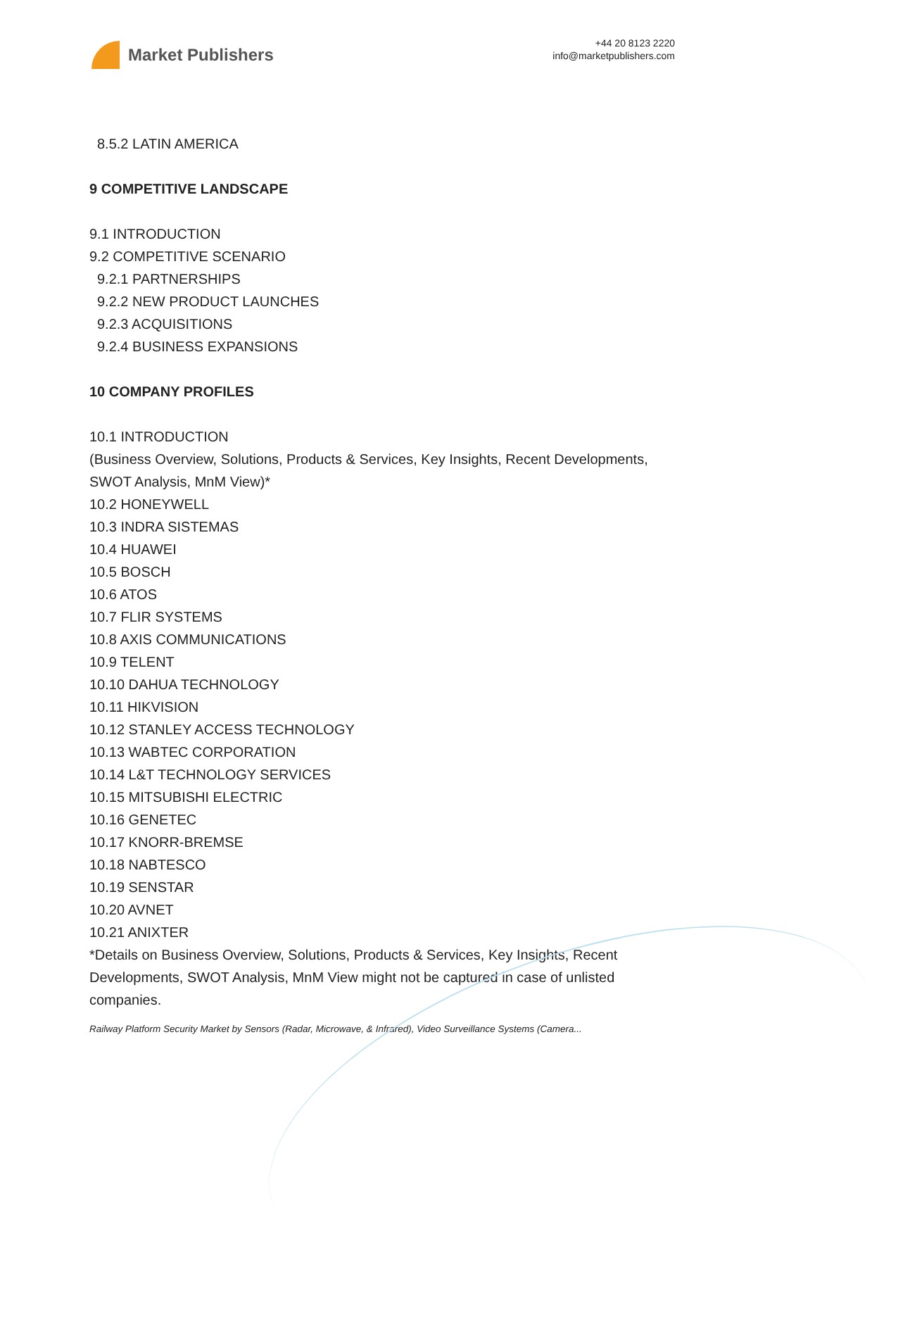Market Publishers
+44 20 8123 2220
info@marketpublishers.com
8.5.2 LATIN AMERICA
9 COMPETITIVE LANDSCAPE
9.1 INTRODUCTION
9.2 COMPETITIVE SCENARIO
9.2.1 PARTNERSHIPS
9.2.2 NEW PRODUCT LAUNCHES
9.2.3 ACQUISITIONS
9.2.4 BUSINESS EXPANSIONS
10 COMPANY PROFILES
10.1 INTRODUCTION
(Business Overview, Solutions, Products & Services, Key Insights, Recent Developments, SWOT Analysis, MnM View)*
10.2 HONEYWELL
10.3 INDRA SISTEMAS
10.4 HUAWEI
10.5 BOSCH
10.6 ATOS
10.7 FLIR SYSTEMS
10.8 AXIS COMMUNICATIONS
10.9 TELENT
10.10 DAHUA TECHNOLOGY
10.11 HIKVISION
10.12 STANLEY ACCESS TECHNOLOGY
10.13 WABTEC CORPORATION
10.14 L&T TECHNOLOGY SERVICES
10.15 MITSUBISHI ELECTRIC
10.16 GENETEC
10.17 KNORR-BREMSE
10.18 NABTESCO
10.19 SENSTAR
10.20 AVNET
10.21 ANIXTER
*Details on Business Overview, Solutions, Products & Services, Key Insights, Recent Developments, SWOT Analysis, MnM View might not be captured in case of unlisted companies.
Railway Platform Security Market by Sensors (Radar, Microwave, & Infrared), Video Surveillance Systems (Camera...